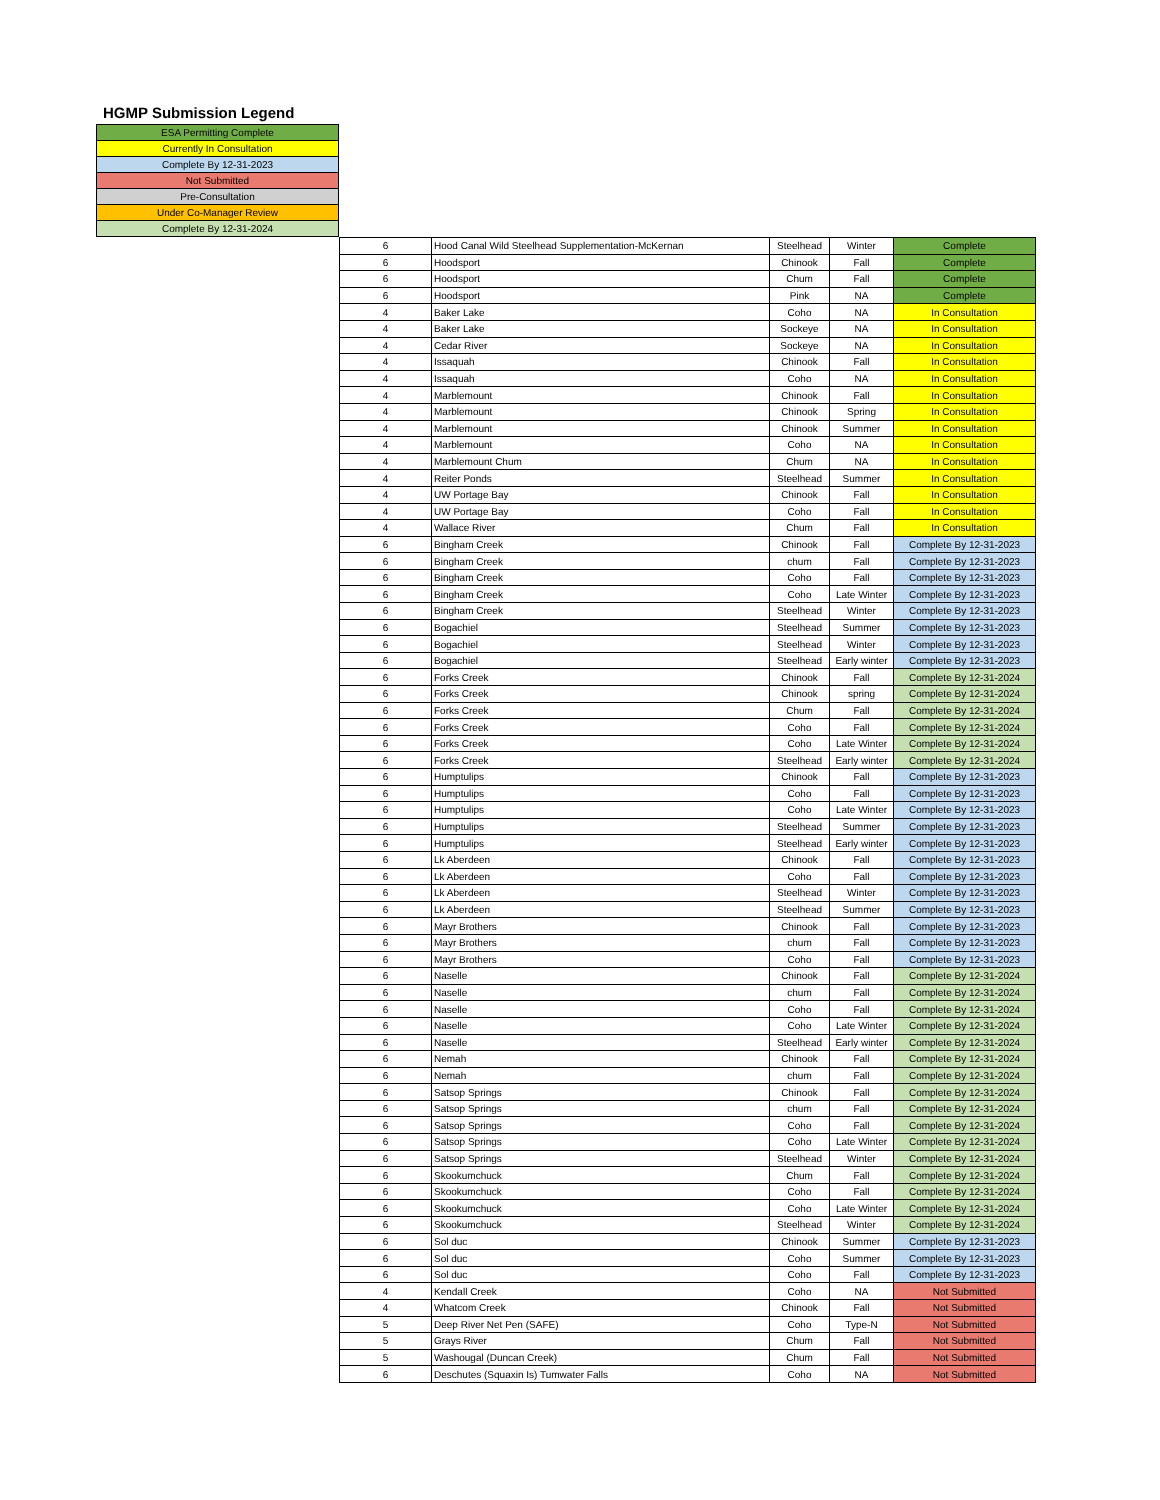HGMP Submission Legend
| ESA Permitting Complete |
| Currently In Consultation |
| Complete By 12-31-2023 |
| Not Submitted |
| Pre-Consultation |
| Under Co-Manager Review |
| Complete By 12-31-2024 |
| 6 | Hood Canal Wild Steelhead Supplementation-McKernan | Steelhead | Winter | Complete |
| 6 | Hoodsport | Chinook | Fall | Complete |
| 6 | Hoodsport | Chum | Fall | Complete |
| 6 | Hoodsport | Pink | NA | Complete |
| 4 | Baker Lake | Coho | NA | In Consultation |
| 4 | Baker Lake | Sockeye | NA | In Consultation |
| 4 | Cedar River | Sockeye | NA | In Consultation |
| 4 | Issaquah | Chinook | Fall | In Consultation |
| 4 | Issaquah | Coho | NA | In Consultation |
| 4 | Marblemount | Chinook | Fall | In Consultation |
| 4 | Marblemount | Chinook | Spring | In Consultation |
| 4 | Marblemount | Chinook | Summer | In Consultation |
| 4 | Marblemount | Coho | NA | In Consultation |
| 4 | Marblemount Chum | Chum | NA | In Consultation |
| 4 | Reiter Ponds | Steelhead | Summer | In Consultation |
| 4 | UW Portage Bay | Chinook | Fall | In Consultation |
| 4 | UW Portage Bay | Coho | Fall | In Consultation |
| 4 | Wallace River | Chum | Fall | In Consultation |
| 6 | Bingham Creek | Chinook | Fall | Complete By 12-31-2023 |
| 6 | Bingham Creek | chum | Fall | Complete By 12-31-2023 |
| 6 | Bingham Creek | Coho | Fall | Complete By 12-31-2023 |
| 6 | Bingham Creek | Coho | Late Winter | Complete By 12-31-2023 |
| 6 | Bingham Creek | Steelhead | Winter | Complete By 12-31-2023 |
| 6 | Bogachiel | Steelhead | Summer | Complete By 12-31-2023 |
| 6 | Bogachiel | Steelhead | Winter | Complete By 12-31-2023 |
| 6 | Bogachiel | Steelhead | Early winter | Complete By 12-31-2023 |
| 6 | Forks Creek | Chinook | Fall | Complete By 12-31-2024 |
| 6 | Forks Creek | Chinook | spring | Complete By 12-31-2024 |
| 6 | Forks Creek | Chum | Fall | Complete By 12-31-2024 |
| 6 | Forks Creek | Coho | Fall | Complete By 12-31-2024 |
| 6 | Forks Creek | Coho | Late Winter | Complete By 12-31-2024 |
| 6 | Forks Creek | Steelhead | Early winter | Complete By 12-31-2024 |
| 6 | Humptulips | Chinook | Fall | Complete By 12-31-2023 |
| 6 | Humptulips | Coho | Fall | Complete By 12-31-2023 |
| 6 | Humptulips | Coho | Late Winter | Complete By 12-31-2023 |
| 6 | Humptulips | Steelhead | Summer | Complete By 12-31-2023 |
| 6 | Humptulips | Steelhead | Early winter | Complete By 12-31-2023 |
| 6 | Lk Aberdeen | Chinook | Fall | Complete By 12-31-2023 |
| 6 | Lk Aberdeen | Coho | Fall | Complete By 12-31-2023 |
| 6 | Lk Aberdeen | Steelhead | Winter | Complete By 12-31-2023 |
| 6 | Lk Aberdeen | Steelhead | Summer | Complete By 12-31-2023 |
| 6 | Mayr Brothers | Chinook | Fall | Complete By 12-31-2023 |
| 6 | Mayr Brothers | chum | Fall | Complete By 12-31-2023 |
| 6 | Mayr Brothers | Coho | Fall | Complete By 12-31-2023 |
| 6 | Naselle | Chinook | Fall | Complete By 12-31-2024 |
| 6 | Naselle | chum | Fall | Complete By 12-31-2024 |
| 6 | Naselle | Coho | Fall | Complete By 12-31-2024 |
| 6 | Naselle | Coho | Late Winter | Complete By 12-31-2024 |
| 6 | Naselle | Steelhead | Early winter | Complete By 12-31-2024 |
| 6 | Nemah | Chinook | Fall | Complete By 12-31-2024 |
| 6 | Nemah | chum | Fall | Complete By 12-31-2024 |
| 6 | Satsop Springs | Chinook | Fall | Complete By 12-31-2024 |
| 6 | Satsop Springs | chum | Fall | Complete By 12-31-2024 |
| 6 | Satsop Springs | Coho | Fall | Complete By 12-31-2024 |
| 6 | Satsop Springs | Coho | Late Winter | Complete By 12-31-2024 |
| 6 | Satsop Springs | Steelhead | Winter | Complete By 12-31-2024 |
| 6 | Skookumchuck | Chum | Fall | Complete By 12-31-2024 |
| 6 | Skookumchuck | Coho | Fall | Complete By 12-31-2024 |
| 6 | Skookumchuck | Coho | Late Winter | Complete By 12-31-2024 |
| 6 | Skookumchuck | Steelhead | Winter | Complete By 12-31-2024 |
| 6 | Sol duc | Chinook | Summer | Complete By 12-31-2023 |
| 6 | Sol duc | Coho | Summer | Complete By 12-31-2023 |
| 6 | Sol duc | Coho | Fall | Complete By 12-31-2023 |
| 4 | Kendall Creek | Coho | NA | Not Submitted |
| 4 | Whatcom Creek | Chinook | Fall | Not Submitted |
| 5 | Deep River Net Pen (SAFE) | Coho | Type-N | Not Submitted |
| 5 | Grays River | Chum | Fall | Not Submitted |
| 5 | Washougal (Duncan Creek) | Chum | Fall | Not Submitted |
| 6 | Deschutes (Squaxin Is) Tumwater Falls | Coho | NA | Not Submitted |